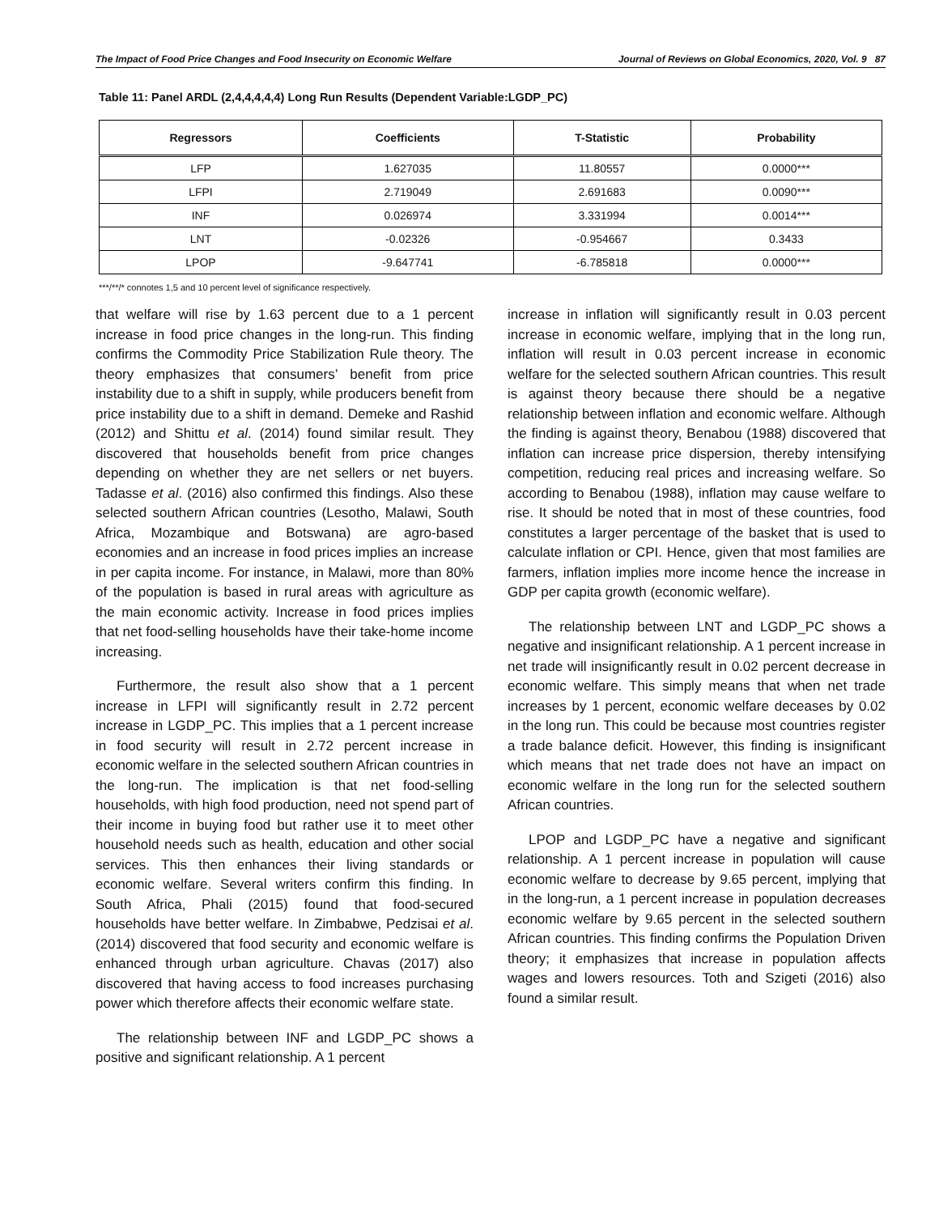The Impact of Food Price Changes and Food Insecurity on Economic Welfare Journal of Reviews on Global Economics, 2020, Vol. 9 87
Table 11: Panel ARDL (2,4,4,4,4,4) Long Run Results (Dependent Variable:LGDP_PC)
| Regressors | Coefficients | T-Statistic | Probability |
| --- | --- | --- | --- |
| LFP | 1.627035 | 11.80557 | 0.0000*** |
| LFPI | 2.719049 | 2.691683 | 0.0090*** |
| INF | 0.026974 | 3.331994 | 0.0014*** |
| LNT | -0.02326 | -0.954667 | 0.3433 |
| LPOP | -9.647741 | -6.785818 | 0.0000*** |
***/**/* connotes 1,5 and 10 percent level of significance respectively.
that welfare will rise by 1.63 percent due to a 1 percent increase in food price changes in the long-run. This finding confirms the Commodity Price Stabilization Rule theory. The theory emphasizes that consumers’ benefit from price instability due to a shift in supply, while producers benefit from price instability due to a shift in demand. Demeke and Rashid (2012) and Shittu et al. (2014) found similar result. They discovered that households benefit from price changes depending on whether they are net sellers or net buyers. Tadasse et al. (2016) also confirmed this findings. Also these selected southern African countries (Lesotho, Malawi, South Africa, Mozambique and Botswana) are agro-based economies and an increase in food prices implies an increase in per capita income. For instance, in Malawi, more than 80% of the population is based in rural areas with agriculture as the main economic activity. Increase in food prices implies that net food-selling households have their take-home income increasing.
Furthermore, the result also show that a 1 percent increase in LFPI will significantly result in 2.72 percent increase in LGDP_PC. This implies that a 1 percent increase in food security will result in 2.72 percent increase in economic welfare in the selected southern African countries in the long-run. The implication is that net food-selling households, with high food production, need not spend part of their income in buying food but rather use it to meet other household needs such as health, education and other social services. This then enhances their living standards or economic welfare. Several writers confirm this finding. In South Africa, Phali (2015) found that food-secured households have better welfare. In Zimbabwe, Pedzisai et al. (2014) discovered that food security and economic welfare is enhanced through urban agriculture. Chavas (2017) also discovered that having access to food increases purchasing power which therefore affects their economic welfare state.
The relationship between INF and LGDP_PC shows a positive and significant relationship. A 1 percent
increase in inflation will significantly result in 0.03 percent increase in economic welfare, implying that in the long run, inflation will result in 0.03 percent increase in economic welfare for the selected southern African countries. This result is against theory because there should be a negative relationship between inflation and economic welfare. Although the finding is against theory, Benabou (1988) discovered that inflation can increase price dispersion, thereby intensifying competition, reducing real prices and increasing welfare. So according to Benabou (1988), inflation may cause welfare to rise. It should be noted that in most of these countries, food constitutes a larger percentage of the basket that is used to calculate inflation or CPI. Hence, given that most families are farmers, inflation implies more income hence the increase in GDP per capita growth (economic welfare).
The relationship between LNT and LGDP_PC shows a negative and insignificant relationship. A 1 percent increase in net trade will insignificantly result in 0.02 percent decrease in economic welfare. This simply means that when net trade increases by 1 percent, economic welfare deceases by 0.02 in the long run. This could be because most countries register a trade balance deficit. However, this finding is insignificant which means that net trade does not have an impact on economic welfare in the long run for the selected southern African countries.
LPOP and LGDP_PC have a negative and significant relationship. A 1 percent increase in population will cause economic welfare to decrease by 9.65 percent, implying that in the long-run, a 1 percent increase in population decreases economic welfare by 9.65 percent in the selected southern African countries. This finding confirms the Population Driven theory; it emphasizes that increase in population affects wages and lowers resources. Toth and Szigeti (2016) also found a similar result.